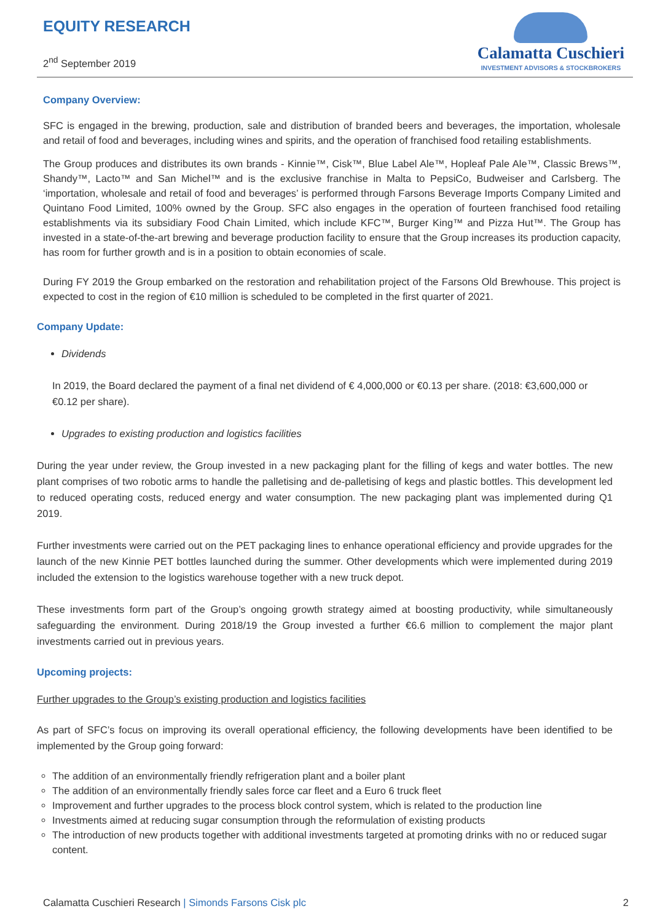EQUITY RESEARCH
2<sup>nd</sup> September 2019
Calamatta Cuschieri
INVESTMENT ADVISORS & STOCKBROKERS
Company Overview:
SFC is engaged in the brewing, production, sale and distribution of branded beers and beverages, the importation, wholesale and retail of food and beverages, including wines and spirits, and the operation of franchised food retailing establishments.
The Group produces and distributes its own brands - Kinnie™, Cisk™, Blue Label Ale™, Hopleaf Pale Ale™, Classic Brews™, Shandy™, Lacto™ and San Michel™ and is the exclusive franchise in Malta to PepsiCo, Budweiser and Carlsberg. The ‘importation, wholesale and retail of food and beverages’ is performed through Farsons Beverage Imports Company Limited and Quintano Food Limited, 100% owned by the Group. SFC also engages in the operation of fourteen franchised food retailing establishments via its subsidiary Food Chain Limited, which include KFC™, Burger King™ and Pizza Hut™. The Group has invested in a state-of-the-art brewing and beverage production facility to ensure that the Group increases its production capacity, has room for further growth and is in a position to obtain economies of scale.
During FY 2019 the Group embarked on the restoration and rehabilitation project of the Farsons Old Brewhouse. This project is expected to cost in the region of €10 million is scheduled to be completed in the first quarter of 2021.
Company Update:
Dividends
In 2019, the Board declared the payment of a final net dividend of € 4,000,000 or €0.13 per share. (2018: €3,600,000 or €0.12 per share).
Upgrades to existing production and logistics facilities
During the year under review, the Group invested in a new packaging plant for the filling of kegs and water bottles. The new plant comprises of two robotic arms to handle the palletising and de-palletising of kegs and plastic bottles. This development led to reduced operating costs, reduced energy and water consumption. The new packaging plant was implemented during Q1 2019.
Further investments were carried out on the PET packaging lines to enhance operational efficiency and provide upgrades for the launch of the new Kinnie PET bottles launched during the summer. Other developments which were implemented during 2019 included the extension to the logistics warehouse together with a new truck depot.
These investments form part of the Group’s ongoing growth strategy aimed at boosting productivity, while simultaneously safeguarding the environment. During 2018/19 the Group invested a further €6.6 million to complement the major plant investments carried out in previous years.
Upcoming projects:
Further upgrades to the Group’s existing production and logistics facilities
As part of SFC’s focus on improving its overall operational efficiency, the following developments have been identified to be implemented by the Group going forward:
The addition of an environmentally friendly refrigeration plant and a boiler plant
The addition of an environmentally friendly sales force car fleet and a Euro 6 truck fleet
Improvement and further upgrades to the process block control system, which is related to the production line
Investments aimed at reducing sugar consumption through the reformulation of existing products
The introduction of new products together with additional investments targeted at promoting drinks with no or reduced sugar content.
Calamatta Cuschieri Research | Simonds Farsons Cisk plc
2